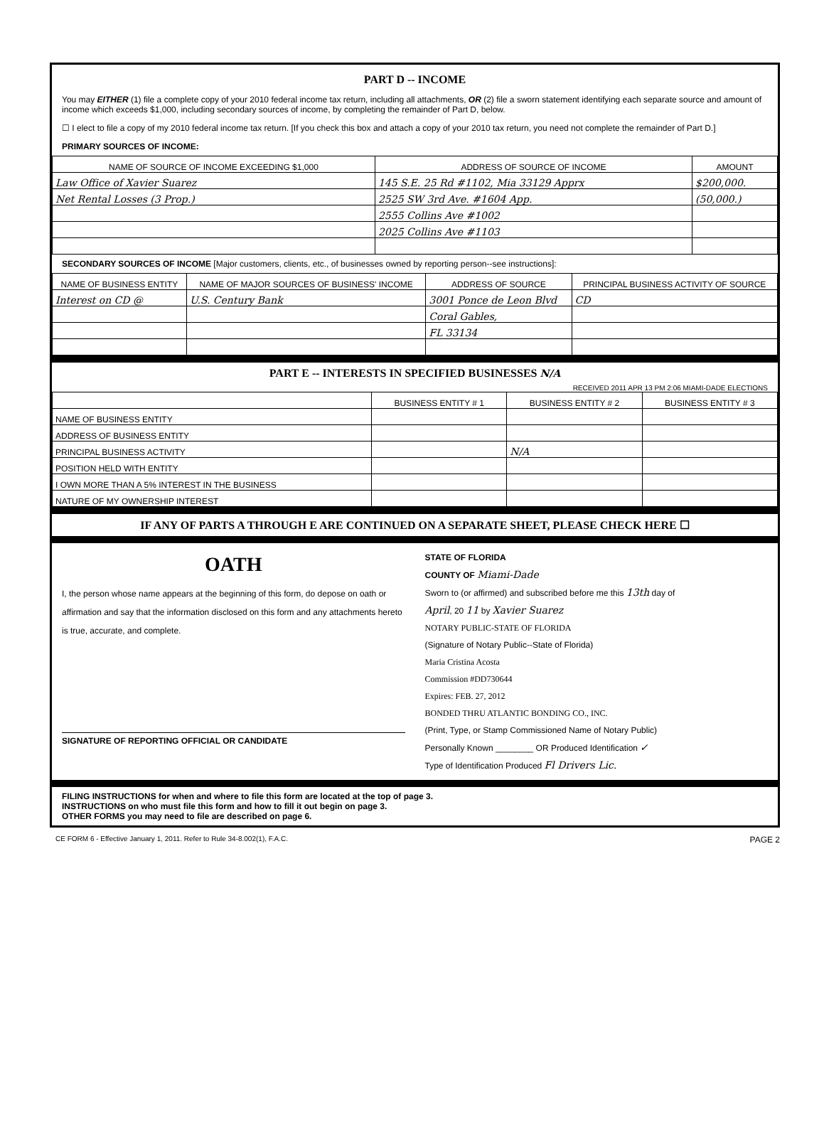PART D -- INCOME
You may EITHER (1) file a complete copy of your 2010 federal income tax return, including all attachments, OR (2) file a sworn statement identifying each separate source and amount of income which exceeds $1,000, including secondary sources of income, by completing the remainder of Part D, below.
☐ I elect to file a copy of my 2010 federal income tax return. [If you check this box and attach a copy of your 2010 tax return, you need not complete the remainder of Part D.]
PRIMARY SOURCES OF INCOME:
| NAME OF SOURCE OF INCOME EXCEEDING $1,000 | ADDRESS OF SOURCE OF INCOME | AMOUNT |
| --- | --- | --- |
| Law Office of Xavier Suarez | 145 S.E. 25 Rd #1102, Mia 33129 Apprx | $200,000. |
| Net Rental Losses (3 Prop.) | 2525 SW 3rd Ave. #1604 App. | (50,000.) |
| | 2555 Collins Ave #1002 | |
| | 2025 Collins Ave #1103 | |
SECONDARY SOURCES OF INCOME [Major customers, clients, etc., of businesses owned by reporting person--see instructions]:
| NAME OF BUSINESS ENTITY | NAME OF MAJOR SOURCES OF BUSINESS' INCOME | ADDRESS OF SOURCE | PRINCIPAL BUSINESS ACTIVITY OF SOURCE |
| --- | --- | --- | --- |
| Interest on CD @ | U.S. Century Bank | 3001 Ponce de Leon Blvd | CD |
| | | Coral Gables, | |
| | | FL 33134 | |
PART E -- INTERESTS IN SPECIFIED BUSINESSES N/A
RECEIVED 2011 APR 13 PM 2:06 MIAMI-DADE ELECTIONS
| | BUSINESS ENTITY # 1 | BUSINESS ENTITY # 2 | BUSINESS ENTITY # 3 |
| --- | --- | --- | --- |
| NAME OF BUSINESS ENTITY | | | |
| ADDRESS OF BUSINESS ENTITY | | | |
| PRINCIPAL BUSINESS ACTIVITY | | N/A | |
| POSITION HELD WITH ENTITY | | | |
| I OWN MORE THAN A 5% INTEREST IN THE BUSINESS | | | |
| NATURE OF MY OWNERSHIP INTEREST | | | |
IF ANY OF PARTS A THROUGH E ARE CONTINUED ON A SEPARATE SHEET, PLEASE CHECK HERE ☐
OATH
I, the person whose name appears at the beginning of this form, do depose on oath or affirmation and say that the information disclosed on this form and any attachments hereto is true, accurate, and complete.
SIGNATURE OF REPORTING OFFICIAL OR CANDIDATE
STATE OF FLORIDA
COUNTY OF Miami-Dade
Sworn to (or affirmed) and subscribed before me this 13th day of
April, 20 11 by Xavier Suarez
NOTARY PUBLIC-STATE OF FLORIDA
(Signature of Notary Public--State of Florida)
Maria Cristina Acosta
Commission #DD730644
Expires: FEB. 27, 2012
BONDED THRU ATLANTIC BONDING CO., INC.
(Print, Type, or Stamp Commissioned Name of Notary Public)
Personally Known ________ OR Produced Identification ✓
Type of Identification Produced Fl Drivers Lic.
FILING INSTRUCTIONS for when and where to file this form are located at the top of page 3.
INSTRUCTIONS on who must file this form and how to fill it out begin on page 3.
OTHER FORMS you may need to file are described on page 6.
CE FORM 6 - Effective January 1, 2011. Refer to Rule 34-8.002(1), F.A.C. PAGE 2